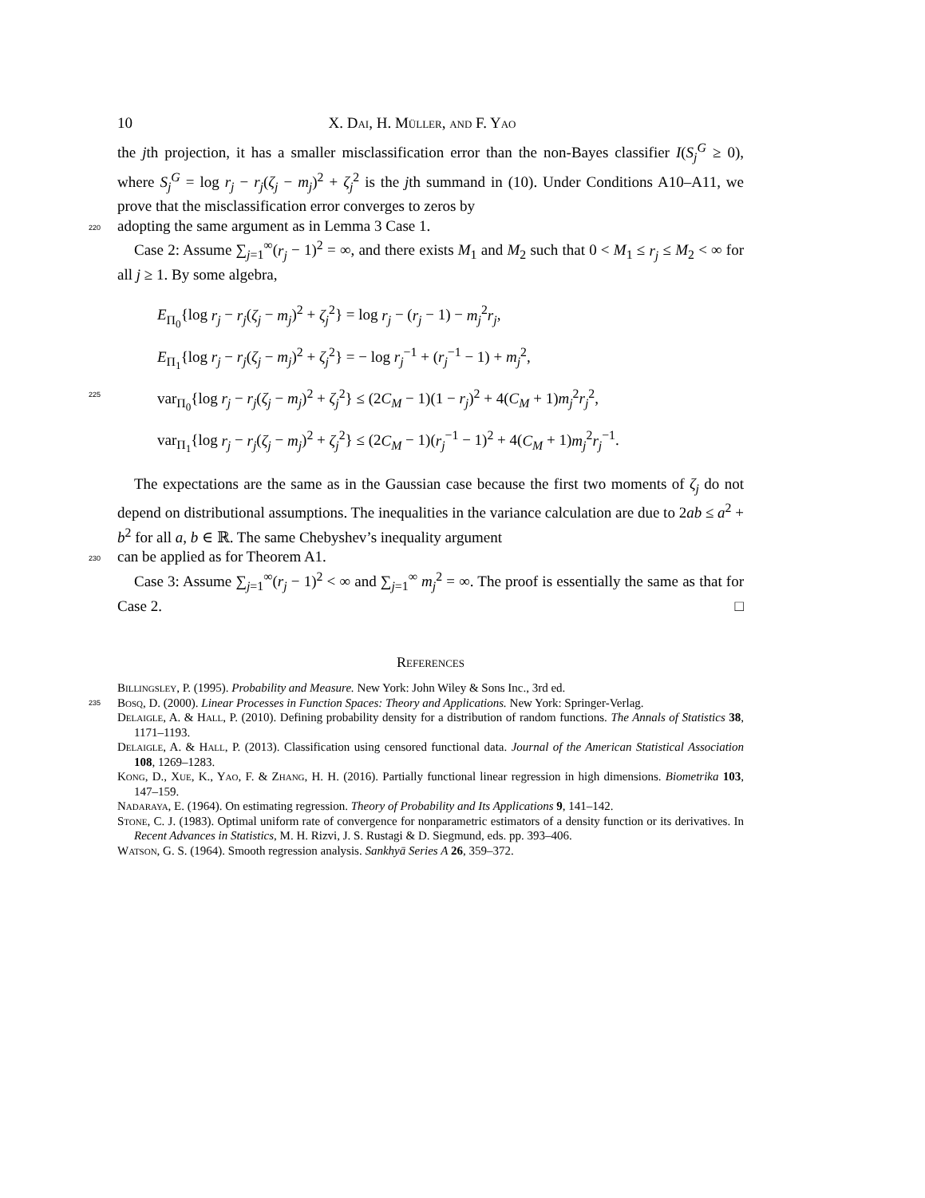10 X. Dai, H. Müller, and F. Yao
the jth projection, it has a smaller misclassification error than the non-Bayes classifier I(S<sub>j</sub><sup>G</sup> ≥ 0), where S<sub>j</sub><sup>G</sup> = log r<sub>j</sub> − r<sub>j</sub>(ζ<sub>j</sub> − m<sub>j</sub>)<sup>2</sup> + ζ<sub>j</sub><sup>2</sup> is the jth summand in (10). Under Conditions A10–A11, we prove that the misclassification error converges to zeros by
220 adopting the same argument as in Lemma 3 Case 1.
Case 2: Assume ∑<sub>j=1</sub><sup>∞</sup>(r<sub>j</sub> − 1)<sup>2</sup> = ∞, and there exists M<sub>1</sub> and M<sub>2</sub> such that 0 < M<sub>1</sub> ≤ r<sub>j</sub> ≤ M<sub>2</sub> < ∞ for all j ≥ 1. By some algebra,
E<sub>Π<sub>0</sub></sub>{log r<sub>j</sub> − r<sub>j</sub>(ζ<sub>j</sub> − m<sub>j</sub>)<sup>2</sup> + ζ<sub>j</sub><sup>2</sup>} = log r<sub>j</sub> − (r<sub>j</sub> − 1) − m<sub>j</sub><sup>2</sup>r<sub>j</sub>,
E<sub>Π<sub>1</sub></sub>{log r<sub>j</sub> − r<sub>j</sub>(ζ<sub>j</sub> − m<sub>j</sub>)<sup>2</sup> + ζ<sub>j</sub><sup>2</sup>} = − log r<sub>j</sub><sup>−1</sup> + (r<sub>j</sub><sup>−1</sup> − 1) + m<sub>j</sub><sup>2</sup>,
225 var<sub>Π<sub>0</sub></sub>{log r<sub>j</sub> − r<sub>j</sub>(ζ<sub>j</sub> − m<sub>j</sub>)<sup>2</sup> + ζ<sub>j</sub><sup>2</sup>} ≤ (2C<sub>M</sub> − 1)(1 − r<sub>j</sub>)<sup>2</sup> + 4(C<sub>M</sub> + 1)m<sub>j</sub><sup>2</sup>r<sub>j</sub><sup>2</sup>,
var<sub>Π<sub>1</sub></sub>{log r<sub>j</sub> − r<sub>j</sub>(ζ<sub>j</sub> − m<sub>j</sub>)<sup>2</sup> + ζ<sub>j</sub><sup>2</sup>} ≤ (2C<sub>M</sub> − 1)(r<sub>j</sub><sup>−1</sup> − 1)<sup>2</sup> + 4(C<sub>M</sub> + 1)m<sub>j</sub><sup>2</sup>r<sub>j</sub><sup>−1</sup>.
The expectations are the same as in the Gaussian case because the first two moments of ζ<sub>j</sub> do not depend on distributional assumptions. The inequalities in the variance calculation are due to 2ab ≤ a<sup>2</sup> + b<sup>2</sup> for all a, b ∈ ℝ. The same Chebyshev’s inequality argument
230 can be applied as for Theorem A1.
Case 3: Assume ∑<sub>j=1</sub><sup>∞</sup>(r<sub>j</sub> − 1)<sup>2</sup> < ∞ and ∑<sub>j=1</sub><sup>∞</sup> m<sub>j</sub><sup>2</sup> = ∞. The proof is essentially the same as that for Case 2. □
References
Billingsley, P. (1995). Probability and Measure. New York: John Wiley & Sons Inc., 3rd ed.
235 Bosq, D. (2000). Linear Processes in Function Spaces: Theory and Applications. New York: Springer-Verlag.
Delaigle, A. & Hall, P. (2010). Defining probability density for a distribution of random functions. The Annals of Statistics 38, 1171–1193.
Delaigle, A. & Hall, P. (2013). Classification using censored functional data. Journal of the American Statistical Association 108, 1269–1283.
Kong, D., Xue, K., Yao, F. & Zhang, H. H. (2016). Partially functional linear regression in high dimensions. Biometrika 103, 147–159.
Nadaraya, E. (1964). On estimating regression. Theory of Probability and Its Applications 9, 141–142.
Stone, C. J. (1983). Optimal uniform rate of convergence for nonparametric estimators of a density function or its derivatives. In Recent Advances in Statistics, M. H. Rizvi, J. S. Rustagi & D. Siegmund, eds. pp. 393–406.
Watson, G. S. (1964). Smooth regression analysis. Sankhyā Series A 26, 359–372.